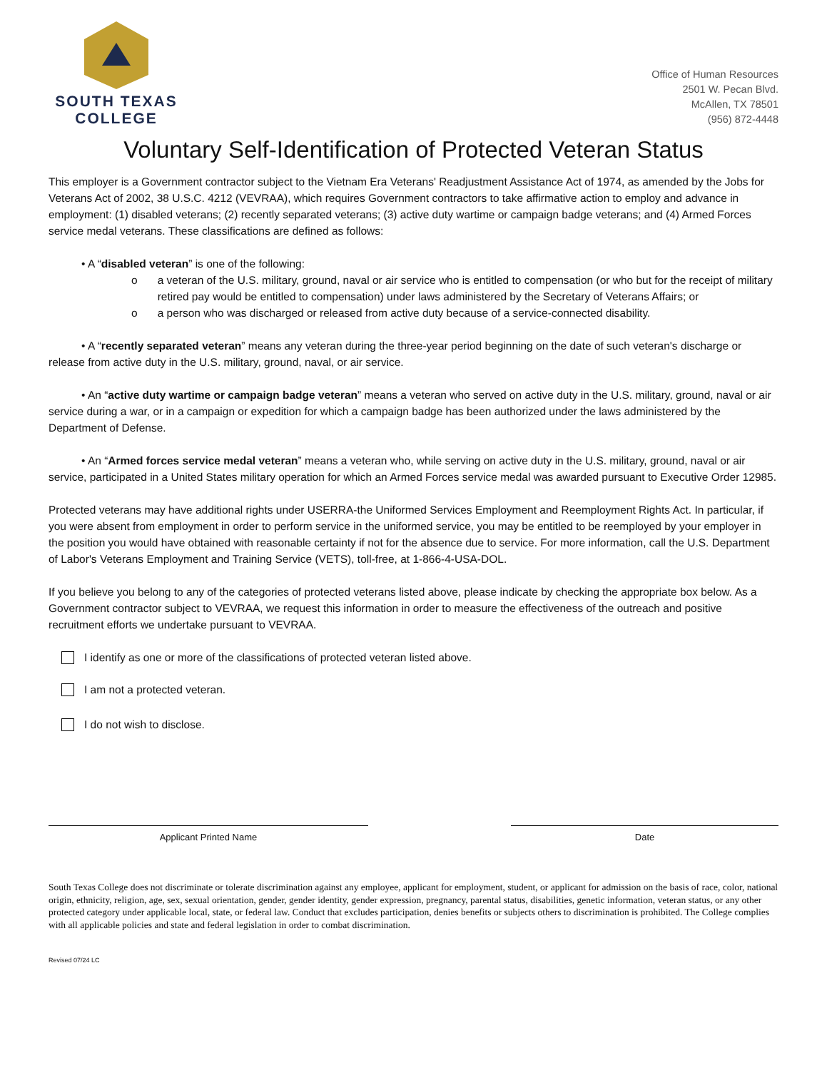SOUTH TEXAS
COLLEGE
Office of Human Resources
2501 W. Pecan Blvd.
McAllen, TX 78501
(956) 872-4448
Voluntary Self-Identification of Protected Veteran Status
This employer is a Government contractor subject to the Vietnam Era Veterans' Readjustment Assistance Act of 1974, as amended by the Jobs for Veterans Act of 2002, 38 U.S.C. 4212 (VEVRAA), which requires Government contractors to take affirmative action to employ and advance in employment: (1) disabled veterans; (2) recently separated veterans; (3) active duty wartime or campaign badge veterans; and (4) Armed Forces service medal veterans. These classifications are defined as follows:
• A “disabled veteran” is one of the following:
o a veteran of the U.S. military, ground, naval or air service who is entitled to compensation (or who but for the receipt of military retired pay would be entitled to compensation) under laws administered by the Secretary of Veterans Affairs; or
o a person who was discharged or released from active duty because of a service-connected disability.
• A “recently separated veteran” means any veteran during the three-year period beginning on the date of such veteran's discharge or release from active duty in the U.S. military, ground, naval, or air service.
• An “active duty wartime or campaign badge veteran” means a veteran who served on active duty in the U.S. military, ground, naval or air service during a war, or in a campaign or expedition for which a campaign badge has been authorized under the laws administered by the Department of Defense.
• An “Armed forces service medal veteran” means a veteran who, while serving on active duty in the U.S. military, ground, naval or air service, participated in a United States military operation for which an Armed Forces service medal was awarded pursuant to Executive Order 12985.
Protected veterans may have additional rights under USERRA-the Uniformed Services Employment and Reemployment Rights Act. In particular, if you were absent from employment in order to perform service in the uniformed service, you may be entitled to be reemployed by your employer in the position you would have obtained with reasonable certainty if not for the absence due to service. For more information, call the U.S. Department of Labor's Veterans Employment and Training Service (VETS), toll-free, at 1-866-4-USA-DOL.
If you believe you belong to any of the categories of protected veterans listed above, please indicate by checking the appropriate box below. As a Government contractor subject to VEVRAA, we request this information in order to measure the effectiveness of the outreach and positive recruitment efforts we undertake pursuant to VEVRAA.
I identify as one or more of the classifications of protected veteran listed above.
I am not a protected veteran.
I do not wish to disclose.
Applicant Printed Name Date
South Texas College does not discriminate or tolerate discrimination against any employee, applicant for employment, student, or applicant for admission on the basis of race, color, national origin, ethnicity, religion, age, sex, sexual orientation, gender, gender identity, gender expression, pregnancy, parental status, disabilities, genetic information, veteran status, or any other protected category under applicable local, state, or federal law. Conduct that excludes participation, denies benefits or subjects others to discrimination is prohibited. The College complies with all applicable policies and state and federal legislation in order to combat discrimination.
Revised 07/24 LC